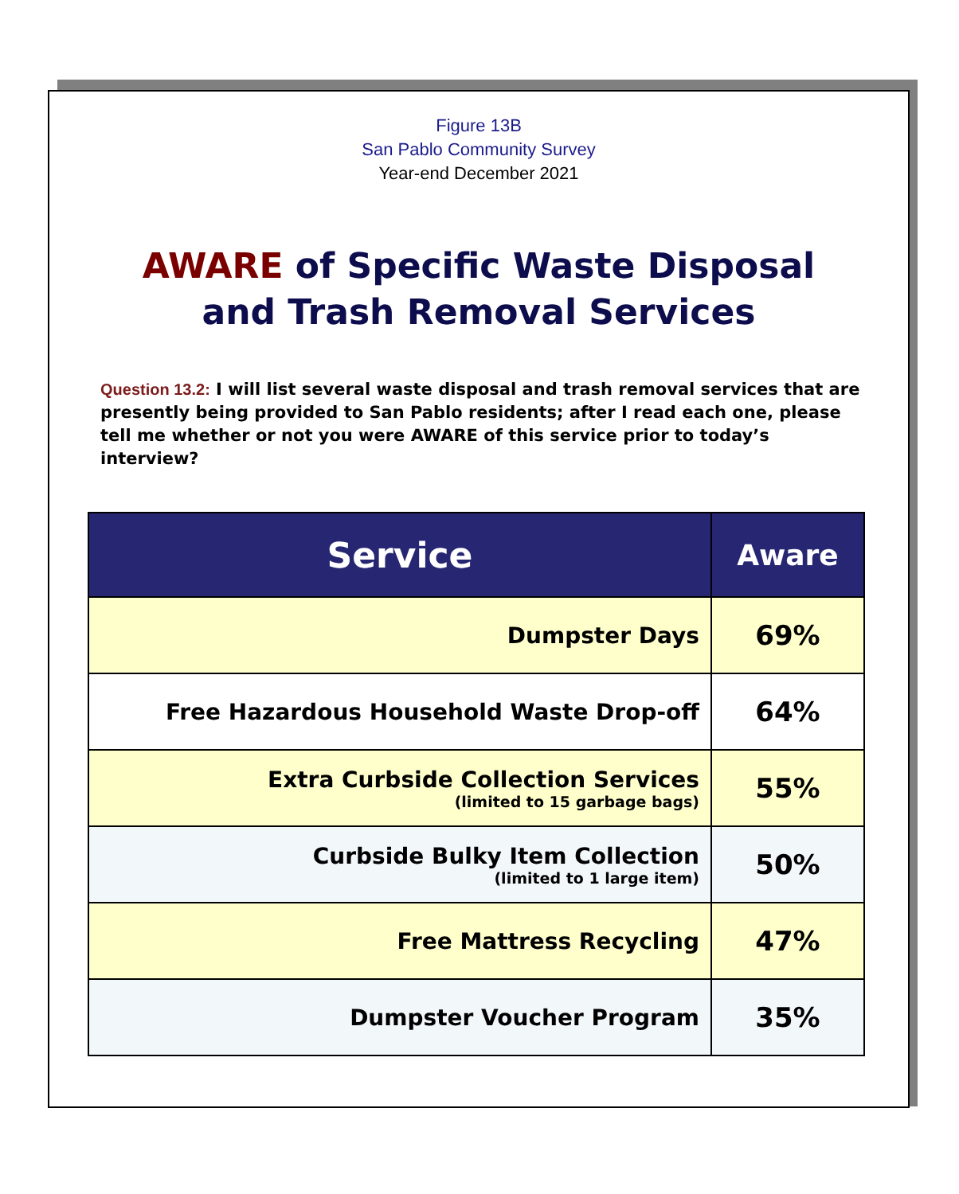Figure 13B
San Pablo Community Survey
Year-end December 2021
AWARE of Specific Waste Disposal
and Trash Removal Services
Question 13.2: I will list several waste disposal and trash removal services that are presently being provided to San Pablo residents; after I read each one, please tell me whether or not you were AWARE of this service prior to today’s interview?
| Service | Aware |
| --- | --- |
| Dumpster Days | 69% |
| Free Hazardous Household Waste Drop-off | 64% |
| Extra Curbside Collection Services (limited to 15 garbage bags) | 55% |
| Curbside Bulky Item Collection (limited to 1 large item) | 50% |
| Free Mattress Recycling | 47% |
| Dumpster Voucher Program | 35% |